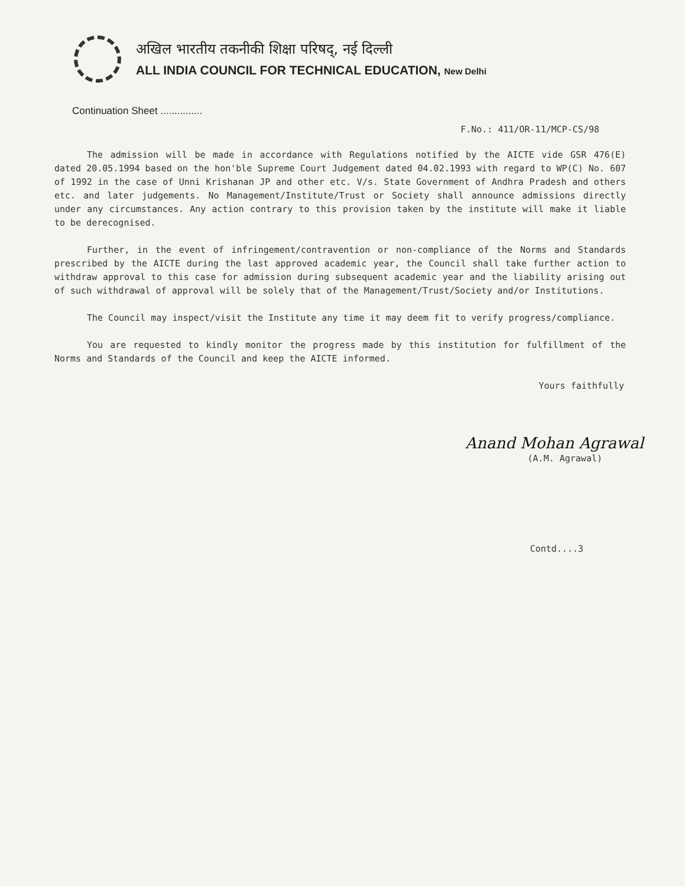अखिल भारतीय तकनीकी शिक्षा परिषद्, नई दिल्ली
ALL INDIA COUNCIL FOR TECHNICAL EDUCATION, New Delhi
Continuation Sheet ...............
F.No.: 411/OR-11/MCP-CS/98
The admission will be made in accordance with Regulations notified by the AICTE vide GSR 476(E) dated 20.05.1994 based on the hon'ble Supreme Court Judgement dated 04.02.1993 with regard to WP(C) No. 607 of 1992 in the case of Unni Krishanan JP and other etc. V/s. State Government of Andhra Pradesh and others etc. and later judgements. No Management/Institute/Trust or Society shall announce admissions directly under any circumstances. Any action contrary to this provision taken by the institute will make it liable to be derecognised.
Further, in the event of infringement/contravention or non-compliance of the Norms and Standards prescribed by the AICTE during the last approved academic year, the Council shall take further action to withdraw approval to this case for admission during subsequent academic year and the liability arising out of such withdrawal of approval will be solely that of the Management/Trust/Society and/or Institutions.
The Council may inspect/visit the Institute any time it may deem fit to verify progress/compliance.
You are requested to kindly monitor the progress made by this institution for fulfillment of the Norms and Standards of the Council and keep the AICTE informed.
Yours faithfully
Anand Mohan Agrawal
(A.M. Agrawal)
Contd....3